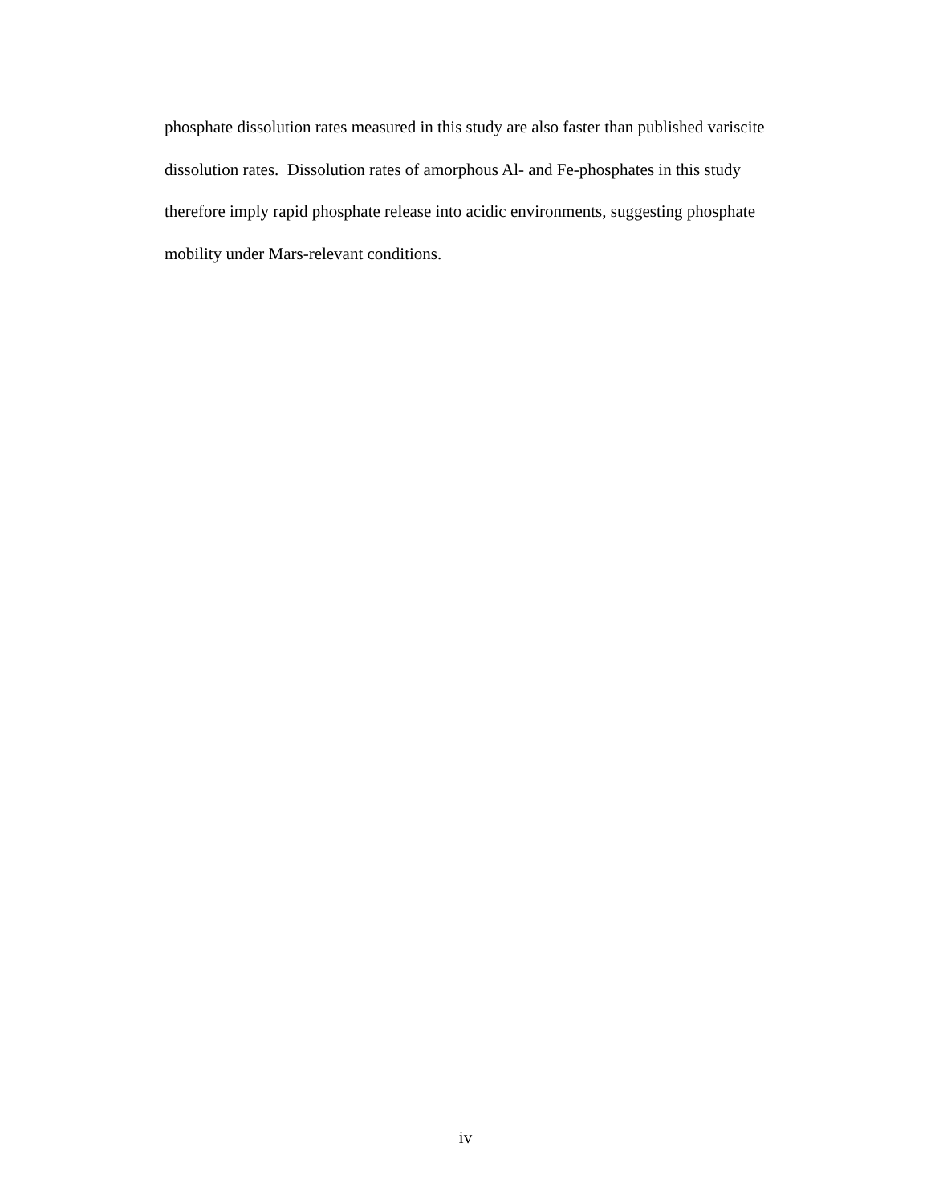phosphate dissolution rates measured in this study are also faster than published variscite
dissolution rates. Dissolution rates of amorphous Al- and Fe-phosphates in this study
therefore imply rapid phosphate release into acidic environments, suggesting phosphate
mobility under Mars-relevant conditions.
iv